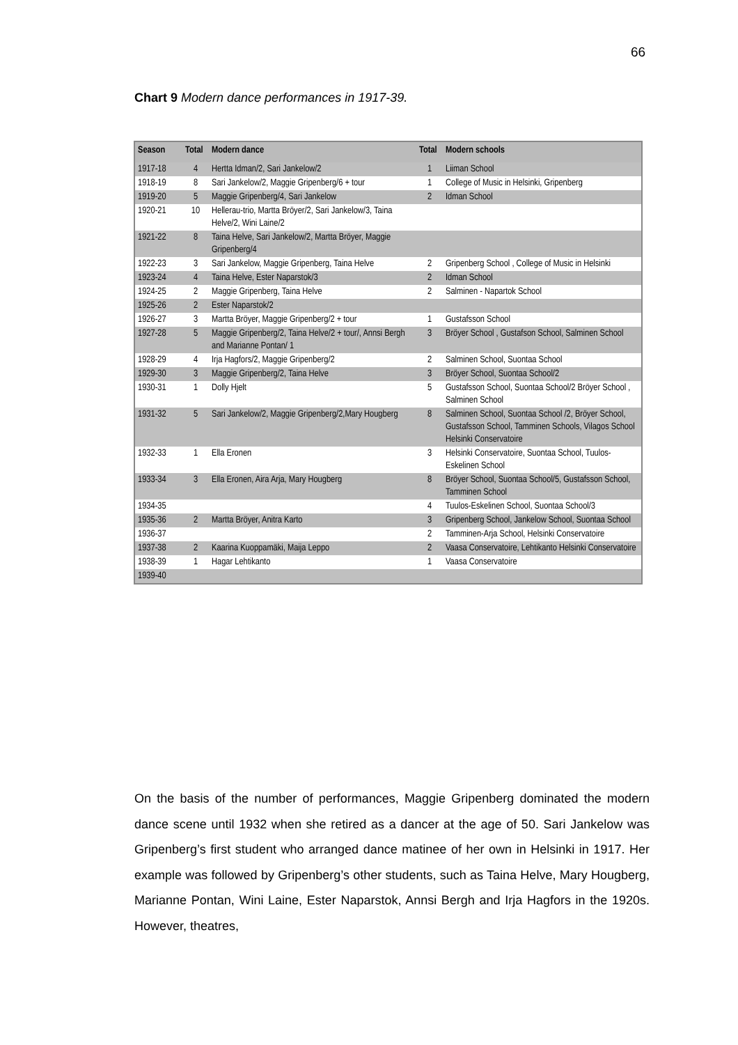66
Chart 9 Modern dance performances in 1917-39.
| Season | Total | Modern dance | Total | Modern schools |
| --- | --- | --- | --- | --- |
| 1917-18 | 4 | Hertta Idman/2, Sari Jankelow/2 | 1 | Liiman School |
| 1918-19 | 8 | Sari Jankelow/2, Maggie Gripenberg/6 + tour | 1 | College of Music in Helsinki, Gripenberg |
| 1919-20 | 5 | Maggie Gripenberg/4, Sari Jankelow | 2 | Idman School |
| 1920-21 | 10 | Hellerau-trio, Martta Bröyer/2, Sari Jankelow/3, Taina Helve/2, Wini Laine/2 | | |
| 1921-22 | 8 | Taina Helve, Sari Jankelow/2, Martta Bröyer, Maggie Gripenberg/4 | | |
| 1922-23 | 3 | Sari Jankelow, Maggie Gripenberg, Taina Helve | 2 | Gripenberg School , College of Music in Helsinki |
| 1923-24 | 4 | Taina Helve, Ester Naparstok/3 | 2 | Idman School |
| 1924-25 | 2 | Maggie Gripenberg, Taina Helve | 2 | Salminen - Napartok School |
| 1925-26 | 2 | Ester Naparstok/2 | | |
| 1926-27 | 3 | Martta Bröyer, Maggie Gripenberg/2 + tour | 1 | Gustafsson School |
| 1927-28 | 5 | Maggie Gripenberg/2, Taina Helve/2 + tour/, Annsi Bergh and Marianne Pontan/ 1 | 3 | Bröyer School , Gustafson School, Salminen School |
| 1928-29 | 4 | Irja Hagfors/2, Maggie Gripenberg/2 | 2 | Salminen School, Suontaa School |
| 1929-30 | 3 | Maggie Gripenberg/2, Taina Helve | 3 | Bröyer School, Suontaa School/2 |
| 1930-31 | 1 | Dolly Hjelt | 5 | Gustafsson School, Suontaa School/2 Bröyer School , Salminen School |
| 1931-32 | 5 | Sari Jankelow/2, Maggie Gripenberg/2,Mary Hougberg | 8 | Salminen School, Suontaa School /2, Bröyer School, Gustafsson School, Tamminen Schools, Vilagos School Helsinki Conservatoire |
| 1932-33 | 1 | Ella Eronen | 3 | Helsinki Conservatoire, Suontaa School, Tuulos-Eskelinen School |
| 1933-34 | 3 | Ella Eronen, Aira Arja, Mary Hougberg | 8 | Bröyer School, Suontaa School/5, Gustafsson School, Tamminen School |
| 1934-35 | | | 4 | Tuulos-Eskelinen School, Suontaa School/3 |
| 1935-36 | 2 | Martta Bröyer, Anitra Karto | 3 | Gripenberg School, Jankelow School, Suontaa School |
| 1936-37 | | | 2 | Tamminen-Arja School, Helsinki Conservatoire |
| 1937-38 | 2 | Kaarina Kuoppamäki, Maija Leppo | 2 | Vaasa Conservatoire, Lehtikanto Helsinki Conservatoire |
| 1938-39 | 1 | Hagar Lehtikanto | 1 | Vaasa Conservatoire |
| 1939-40 | | | | |
On the basis of the number of performances, Maggie Gripenberg dominated the modern dance scene until 1932 when she retired as a dancer at the age of 50. Sari Jankelow was Gripenberg’s first student who arranged dance matinee of her own in Helsinki in 1917. Her example was followed by Gripenberg’s other students, such as Taina Helve, Mary Hougberg, Marianne Pontan, Wini Laine, Ester Naparstok, Annsi Bergh and Irja Hagfors in the 1920s. However, theatres,